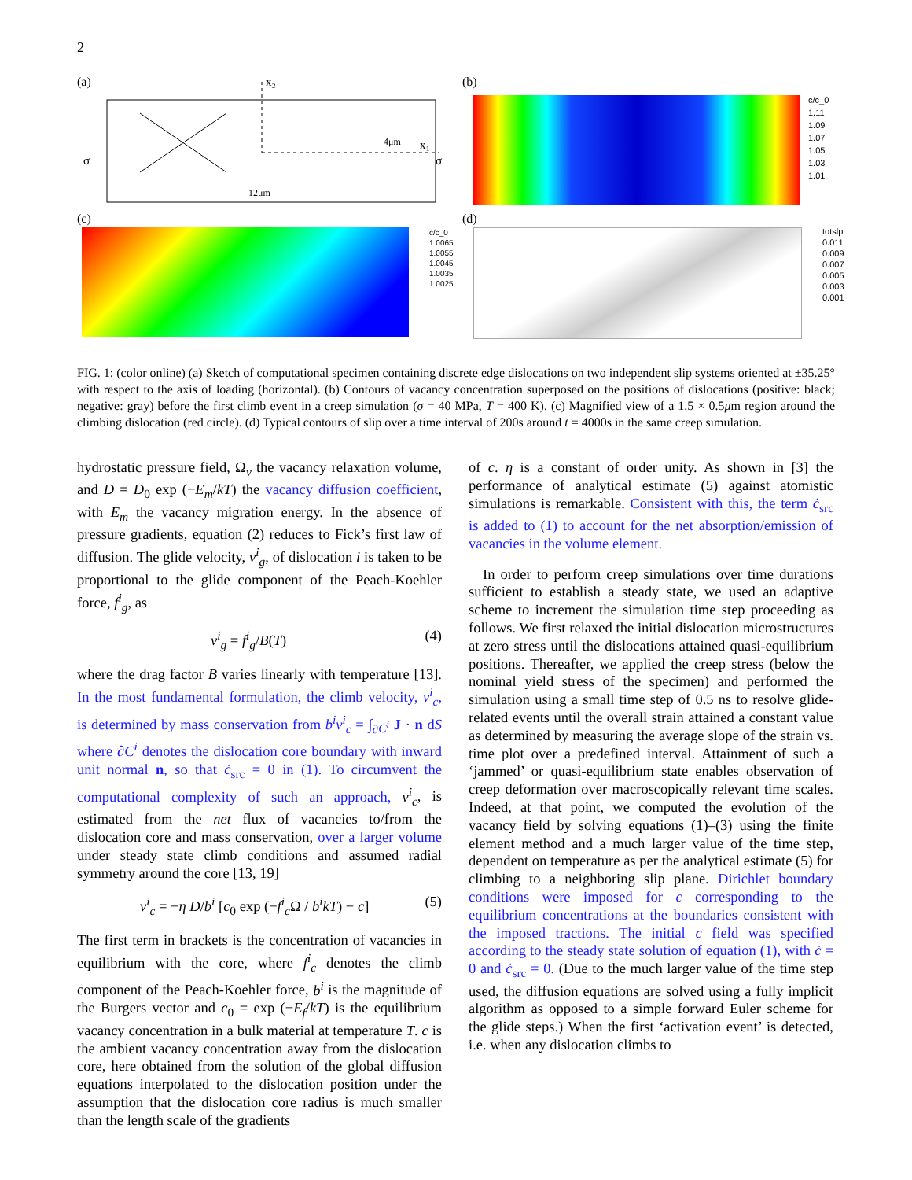2
(a)
x₂
x₁
σ
σ
4μm
12μm
(b)
c/c_0
1.11
1.09
1.07
1.05
1.03
1.01
(c)
c/c_0
1.0065
1.0055
1.0045
1.0035
1.0025
(d)
totslp
0.011
0.009
0.007
0.005
0.003
0.001
FIG. 1: (color online) (a) Sketch of computational specimen containing discrete edge dislocations on two independent slip systems oriented at ±35.25° with respect to the axis of loading (horizontal). (b) Contours of vacancy concentration superposed on the positions of dislocations (positive: black; negative: gray) before the first climb event in a creep simulation (σ = 40 MPa, T = 400 K). (c) Magnified view of a 1.5 × 0.5μm region around the climbing dislocation (red circle). (d) Typical contours of slip over a time interval of 200s around t = 4000s in the same creep simulation.
hydrostatic pressure field, Ω<sub>v</sub> the vacancy relaxation volume, and D = D<sub>0</sub> exp (−E<sub>m</sub>/kT) the vacancy diffusion coefficient, with E<sub>m</sub> the vacancy migration energy. In the absence of pressure gradients, equation (2) reduces to Fick’s first law of diffusion. The glide velocity, v<sup>i</sup><sub>g</sub>, of dislocation i is taken to be proportional to the glide component of the Peach-Koehler force, f<sup>i</sup><sub>g</sub>, as
v<sup>i</sup><sub>g</sub> = f<sup>i</sup><sub>g</sub>/B(T) (4)
where the drag factor B varies linearly with temperature [13]. In the most fundamental formulation, the climb velocity, v<sup>i</sup><sub>c</sub>, is determined by mass conservation from b<sup>i</sup>v<sup>i</sup><sub>c</sub> = ∫<sub>∂C<sup>i</sup></sub> J · n dS where ∂C<sup>i</sup> denotes the dislocation core boundary with inward unit normal n, so that ċ<sub>src</sub> = 0 in (1). To circumvent the computational complexity of such an approach, v<sup>i</sup><sub>c</sub>, is estimated from the net flux of vacancies to/from the dislocation core and mass conservation, over a larger volume under steady state climb conditions and assumed radial symmetry around the core [13, 19]
v<sup>i</sup><sub>c</sub> = −η D/b<sup>i</sup> [c<sub>0</sub> exp (−f<sup>i</sup><sub>c</sub> Ω / b<sup>i</sup>kT) − c] (5)
The first term in brackets is the concentration of vacancies in equilibrium with the core, where f<sup>i</sup><sub>c</sub> denotes the climb component of the Peach-Koehler force, b<sup>i</sup> is the magnitude of the Burgers vector and c<sub>0</sub> = exp (−E<sub>f</sub>/kT) is the equilibrium vacancy concentration in a bulk material at temperature T. c is the ambient vacancy concentration away from the dislocation core, here obtained from the solution of the global diffusion equations interpolated to the dislocation position under the assumption that the dislocation core radius is much smaller than the length scale of the gradients
of c. η is a constant of order unity. As shown in [3] the performance of analytical estimate (5) against atomistic simulations is remarkable. Consistent with this, the term ċ<sub>src</sub> is added to (1) to account for the net absorption/emission of vacancies in the volume element.
In order to perform creep simulations over time durations sufficient to establish a steady state, we used an adaptive scheme to increment the simulation time step proceeding as follows. We first relaxed the initial dislocation microstructures at zero stress until the dislocations attained quasi-equilibrium positions. Thereafter, we applied the creep stress (below the nominal yield stress of the specimen) and performed the simulation using a small time step of 0.5 ns to resolve glide-related events until the overall strain attained a constant value as determined by measuring the average slope of the strain vs. time plot over a predefined interval. Attainment of such a ‘jammed’ or quasi-equilibrium state enables observation of creep deformation over macroscopically relevant time scales. Indeed, at that point, we computed the evolution of the vacancy field by solving equations (1)–(3) using the finite element method and a much larger value of the time step, dependent on temperature as per the analytical estimate (5) for climbing to a neighboring slip plane. Dirichlet boundary conditions were imposed for c corresponding to the equilibrium concentrations at the boundaries consistent with the imposed tractions. The initial c field was specified according to the steady state solution of equation (1), with ċ = 0 and ċ<sub>src</sub> = 0. (Due to the much larger value of the time step used, the diffusion equations are solved using a fully implicit algorithm as opposed to a simple forward Euler scheme for the glide steps.) When the first ‘activation event’ is detected, i.e. when any dislocation climbs to